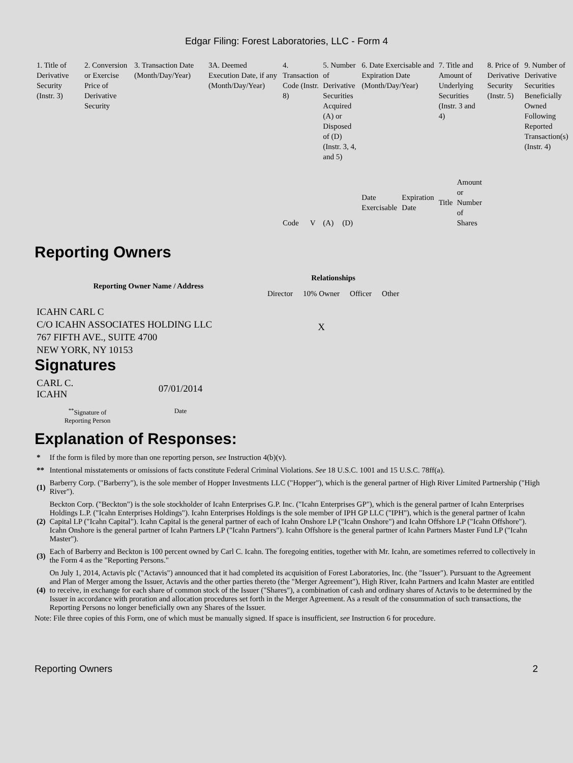Edgar Filing: Forest Laboratories, LLC - Form 4
| 1. Title of Derivative Security (Instr. 3) | 2. Conversion or Exercise Price of Derivative Security | 3. Transaction Date (Month/Day/Year) | 3A. Deemed Execution Date, if any (Month/Day/Year) | 4. Transaction Code (Instr. 8) | | 5. Number of Derivative Securities Acquired (A) or Disposed of (D) (Instr. 3, 4, and 5) | | 6. Date Exercisable and Expiration Date (Month/Day/Year) | | 7. Title and Amount of Underlying Securities (Instr. 3 and 4) | | 8. Price of Derivative Security (Instr. 5) | 9. Number of Derivative Securities Beneficially Owned Following Reported Transaction(s) (Instr. 4) |
| --- | --- | --- | --- | --- | --- | --- | --- | --- | --- | --- | --- | --- | --- |
| | | | | Code | V | (A) | (D) | Date Exercisable | Expiration Date | Title | Amount or Number of Shares | | |
Reporting Owners
| Reporting Owner Name / Address | Relationships | | | |
| --- | --- | --- | --- | --- |
| | Director | 10% Owner | Officer | Other |
| ICAHN CARL C C/O ICAHN ASSOCIATES HOLDING LLC 767 FIFTH AVE., SUITE 4700 NEW YORK, NY 10153 | | X | | |
Signatures
| CARL C. ICAHN | 07/01/2014 |
| <sup>**</sup> Signature of Reporting Person | Date |
Explanation of Responses:
| * | If the form is filed by more than one reporting person, see Instruction 4(b)(v). |
| ** | Intentional misstatements or omissions of facts constitute Federal Criminal Violations. See 18 U.S.C. 1001 and 15 U.S.C. 78ff(a). |
| (1) | Barberry Corp. ("Barberry"), is the sole member of Hopper Investments LLC ("Hopper"), which is the general partner of High River Limited Partnership ("High River"). |
| (2) | Beckton Corp. ("Beckton") is the sole stockholder of Icahn Enterprises G.P. Inc. ("Icahn Enterprises GP"), which is the general partner of Icahn Enterprises Holdings L.P. ("Icahn Enterprises Holdings"). Icahn Enterprises Holdings is the sole member of IPH GP LLC ("IPH"), which is the general partner of Icahn Capital LP ("Icahn Capital"). Icahn Capital is the general partner of each of Icahn Onshore LP ("Icahn Onshore") and Icahn Offshore LP ("Icahn Offshore"). Icahn Onshore is the general partner of Icahn Partners LP ("Icahn Partners"). Icahn Offshore is the general partner of Icahn Partners Master Fund LP ("Icahn Master"). |
| (3) | Each of Barberry and Beckton is 100 percent owned by Carl C. Icahn. The foregoing entities, together with Mr. Icahn, are sometimes referred to collectively in the Form 4 as the "Reporting Persons." |
| (4) | On July 1, 2014, Actavis plc ("Actavis") announced that it had completed its acquisition of Forest Laboratories, Inc. (the "Issuer"). Pursuant to the Agreement and Plan of Merger among the Issuer, Actavis and the other parties thereto (the "Merger Agreement"), High River, Icahn Partners and Icahn Master are entitled to receive, in exchange for each share of common stock of the Issuer ("Shares"), a combination of cash and ordinary shares of Actavis to be determined by the Issuer in accordance with proration and allocation procedures set forth in the Merger Agreement. As a result of the consummation of such transactions, the Reporting Persons no longer beneficially own any Shares of the Issuer. |
Note: File three copies of this Form, one of which must be manually signed. If space is insufficient, see Instruction 6 for procedure.
Reporting Owners 2